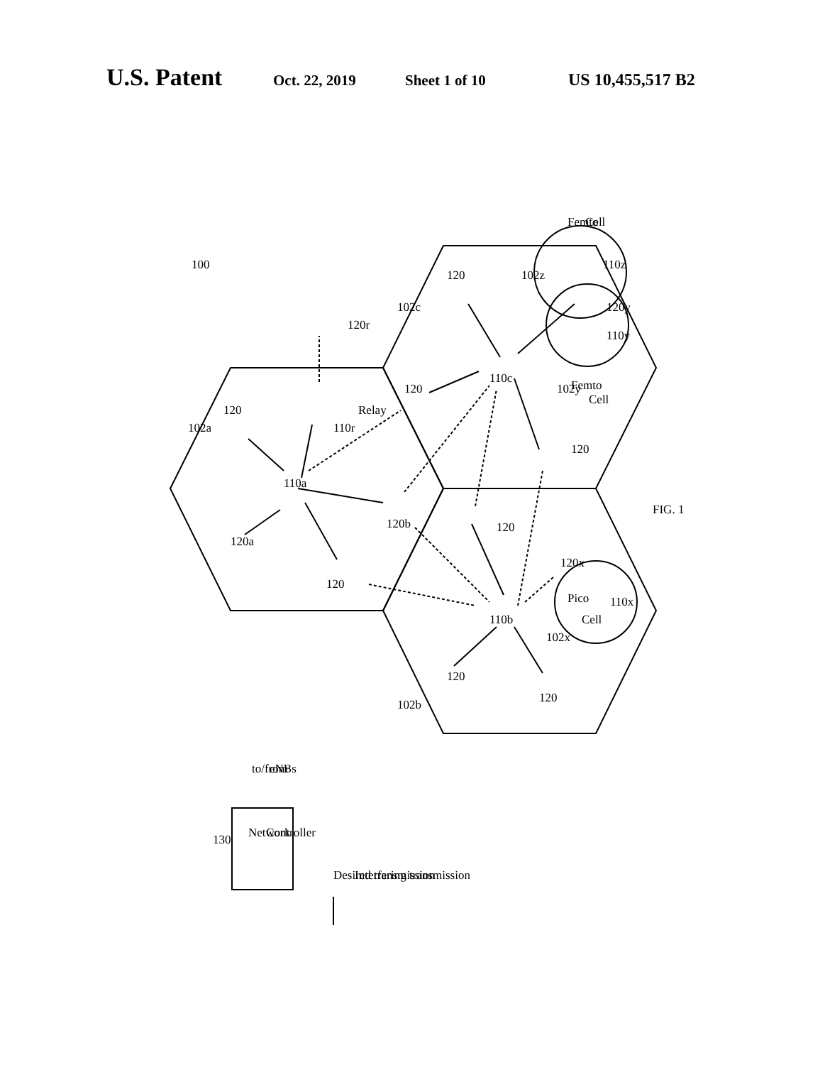U.S. Patent
Oct. 22, 2019 Sheet 1 of 10 US 10,455,517 B2
100
102a
102c
102b
110a
110c
110b
110r
Relay
120r
Pico
Cell
110x
120x
102y
Femto
Cell
110y
120y
102z
Femto
Cell
110z
102x
120a
120b
120
120
120
120
120
120
120
120
FIG. 1
130
Network
Controller
to/from
eNBs
Desired transmission
Interfering transmission